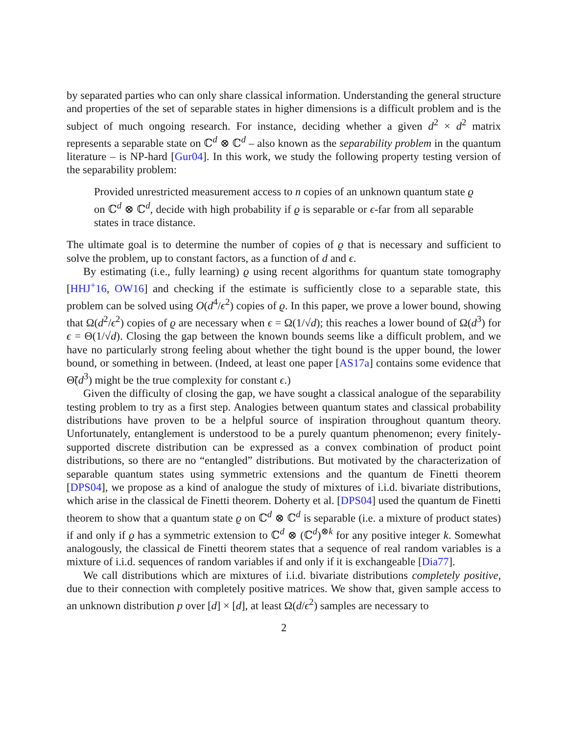by separated parties who can only share classical information. Understanding the general structure and properties of the set of separable states in higher dimensions is a difficult problem and is the subject of much ongoing research. For instance, deciding whether a given d<sup>2</sup> × d<sup>2</sup> matrix represents a separable state on ℂ<sup>d</sup> ⊗ ℂ<sup>d</sup> – also known as the separability problem in the quantum literature – is NP-hard [Gur04]. In this work, we study the following property testing version of the separability problem:
Provided unrestricted measurement access to n copies of an unknown quantum state ϱ on ℂ<sup>d</sup> ⊗ ℂ<sup>d</sup>, decide with high probability if ϱ is separable or ϵ-far from all separable states in trace distance.
The ultimate goal is to determine the number of copies of ϱ that is necessary and sufficient to solve the problem, up to constant factors, as a function of d and ϵ.
By estimating (i.e., fully learning) ϱ using recent algorithms for quantum state tomography [HHJ<sup>+</sup>16, OW16] and checking if the estimate is sufficiently close to a separable state, this problem can be solved using O(d<sup>4</sup>/ϵ<sup>2</sup>) copies of ϱ. In this paper, we prove a lower bound, showing that Ω(d<sup>2</sup>/ϵ<sup>2</sup>) copies of ϱ are necessary when ϵ = Ω(1/√d); this reaches a lower bound of Ω(d<sup>3</sup>) for ϵ = Θ(1/√d). Closing the gap between the known bounds seems like a difficult problem, and we have no particularly strong feeling about whether the tight bound is the upper bound, the lower bound, or something in between. (Indeed, at least one paper [AS17a] contains some evidence that Θ̃(d<sup>3</sup>) might be the true complexity for constant ϵ.)
Given the difficulty of closing the gap, we have sought a classical analogue of the separability testing problem to try as a first step. Analogies between quantum states and classical probability distributions have proven to be a helpful source of inspiration throughout quantum theory. Unfortunately, entanglement is understood to be a purely quantum phenomenon; every finitely-supported discrete distribution can be expressed as a convex combination of product point distributions, so there are no “entangled” distributions. But motivated by the characterization of separable quantum states using symmetric extensions and the quantum de Finetti theorem [DPS04], we propose as a kind of analogue the study of mixtures of i.i.d. bivariate distributions, which arise in the classical de Finetti theorem. Doherty et al. [DPS04] used the quantum de Finetti theorem to show that a quantum state ϱ on ℂ<sup>d</sup> ⊗ ℂ<sup>d</sup> is separable (i.e. a mixture of product states) if and only if ϱ has a symmetric extension to ℂ<sup>d</sup> ⊗ (ℂ<sup>d</sup>)<sup>⊗k</sup> for any positive integer k. Somewhat analogously, the classical de Finetti theorem states that a sequence of real random variables is a mixture of i.i.d. sequences of random variables if and only if it is exchangeable [Dia77].
We call distributions which are mixtures of i.i.d. bivariate distributions completely positive, due to their connection with completely positive matrices. We show that, given sample access to an unknown distribution p over [d] × [d], at least Ω(d/ϵ<sup>2</sup>) samples are necessary to
2